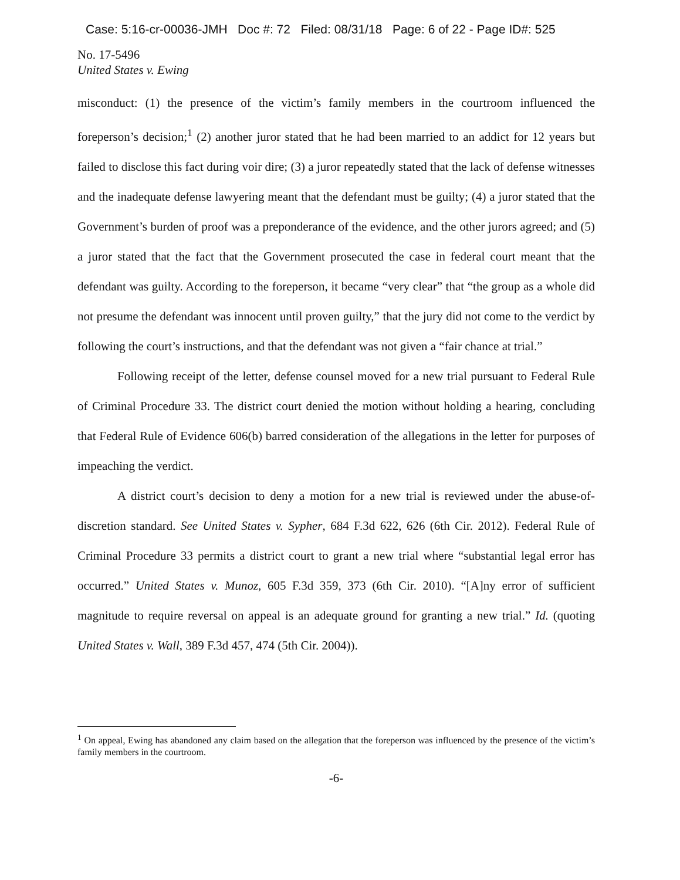Case: 5:16-cr-00036-JMH Doc #: 72 Filed: 08/31/18 Page: 6 of 22 - Page ID#: 525
No. 17-5496
United States v. Ewing
misconduct: (1) the presence of the victim’s family members in the courtroom influenced the foreperson’s decision;<sup>1</sup> (2) another juror stated that he had been married to an addict for 12 years but failed to disclose this fact during voir dire; (3) a juror repeatedly stated that the lack of defense witnesses and the inadequate defense lawyering meant that the defendant must be guilty; (4) a juror stated that the Government’s burden of proof was a preponderance of the evidence, and the other jurors agreed; and (5) a juror stated that the fact that the Government prosecuted the case in federal court meant that the defendant was guilty. According to the foreperson, it became “very clear” that “the group as a whole did not presume the defendant was innocent until proven guilty,” that the jury did not come to the verdict by following the court’s instructions, and that the defendant was not given a “fair chance at trial.”
Following receipt of the letter, defense counsel moved for a new trial pursuant to Federal Rule of Criminal Procedure 33. The district court denied the motion without holding a hearing, concluding that Federal Rule of Evidence 606(b) barred consideration of the allegations in the letter for purposes of impeaching the verdict.
A district court’s decision to deny a motion for a new trial is reviewed under the abuse-of-discretion standard. See United States v. Sypher, 684 F.3d 622, 626 (6th Cir. 2012). Federal Rule of Criminal Procedure 33 permits a district court to grant a new trial where “substantial legal error has occurred.” United States v. Munoz, 605 F.3d 359, 373 (6th Cir. 2010). “[A]ny error of sufficient magnitude to require reversal on appeal is an adequate ground for granting a new trial.” Id. (quoting United States v. Wall, 389 F.3d 457, 474 (5th Cir. 2004)).
<sup>1</sup> On appeal, Ewing has abandoned any claim based on the allegation that the foreperson was influenced by the presence of the victim’s family members in the courtroom.
-6-